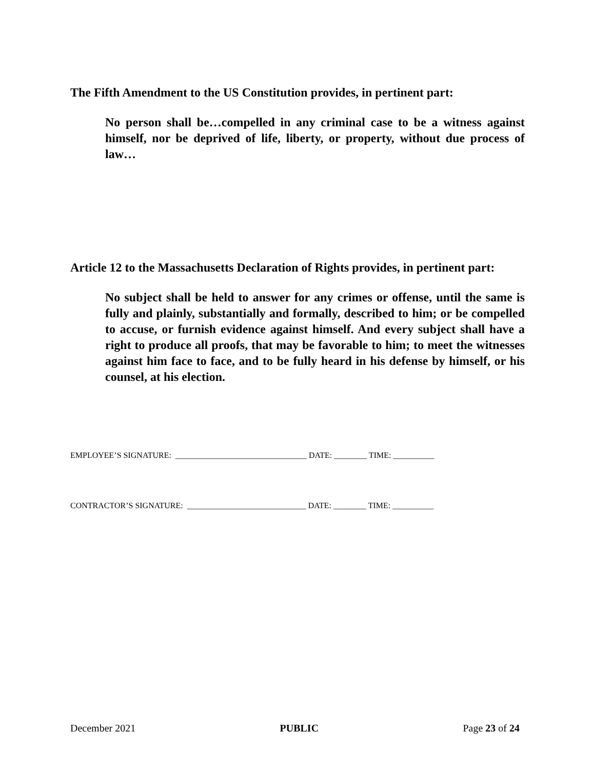The Fifth Amendment to the US Constitution provides, in pertinent part:
No person shall be…compelled in any criminal case to be a witness against himself, nor be deprived of life, liberty, or property, without due process of law…
Article 12 to the Massachusetts Declaration of Rights provides, in pertinent part:
No subject shall be held to answer for any crimes or offense, until the same is fully and plainly, substantially and formally, described to him; or be compelled to accuse, or furnish evidence against himself. And every subject shall have a right to produce all proofs, that may be favorable to him; to meet the witnesses against him face to face, and to be fully heard in his defense by himself, or his counsel, at his election.
EMPLOYEE’S SIGNATURE: ________________________________ DATE: ________ TIME: __________
CONTRACTOR’S SIGNATURE: _____________________________ DATE: ________ TIME: __________
December 2021 PUBLIC Page 23 of 24